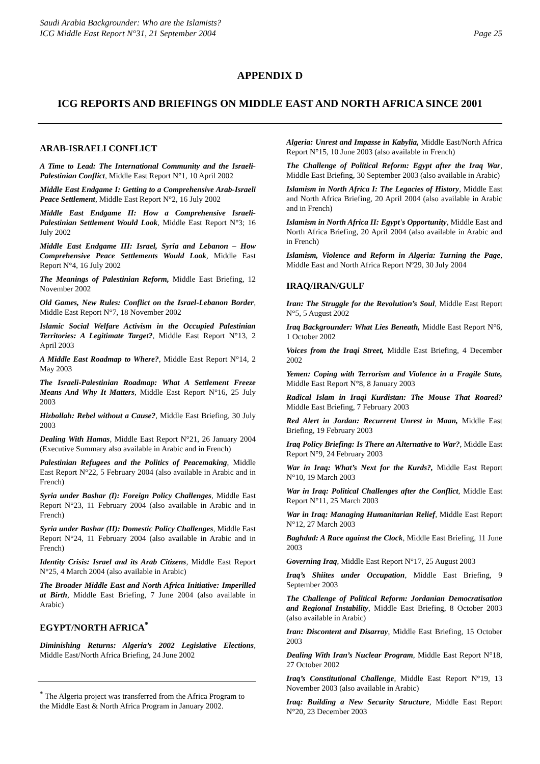Saudi Arabia Backgrounder: Who are the Islamists?
ICG Middle East Report N°31, 21 September 2004
Page 25
APPENDIX D
ICG REPORTS AND BRIEFINGS ON MIDDLE EAST AND NORTH AFRICA SINCE 2001
ARAB-ISRAELI CONFLICT
A Time to Lead: The International Community and the Israeli-Palestinian Conflict, Middle East Report N°1, 10 April 2002
Middle East Endgame I: Getting to a Comprehensive Arab-Israeli Peace Settlement, Middle East Report N°2, 16 July 2002
Middle East Endgame II: How a Comprehensive Israeli-Palestinian Settlement Would Look, Middle East Report N°3; 16 July 2002
Middle East Endgame III: Israel, Syria and Lebanon – How Comprehensive Peace Settlements Would Look, Middle East Report N°4, 16 July 2002
The Meanings of Palestinian Reform, Middle East Briefing, 12 November 2002
Old Games, New Rules: Conflict on the Israel-Lebanon Border, Middle East Report N°7, 18 November 2002
Islamic Social Welfare Activism in the Occupied Palestinian Territories: A Legitimate Target?, Middle East Report N°13, 2 April 2003
A Middle East Roadmap to Where?, Middle East Report N°14, 2 May 2003
The Israeli-Palestinian Roadmap: What A Settlement Freeze Means And Why It Matters, Middle East Report N°16, 25 July 2003
Hizbollah: Rebel without a Cause?, Middle East Briefing, 30 July 2003
Dealing With Hamas, Middle East Report N°21, 26 January 2004 (Executive Summary also available in Arabic and in French)
Palestinian Refugees and the Politics of Peacemaking, Middle East Report N°22, 5 February 2004 (also available in Arabic and in French)
Syria under Bashar (I): Foreign Policy Challenges, Middle East Report N°23, 11 February 2004 (also available in Arabic and in French)
Syria under Bashar (II): Domestic Policy Challenges, Middle East Report N°24, 11 February 2004 (also available in Arabic and in French)
Identity Crisis: Israel and its Arab Citizens, Middle East Report N°25, 4 March 2004 (also available in Arabic)
The Broader Middle East and North Africa Initiative: Imperilled at Birth, Middle East Briefing, 7 June 2004 (also available in Arabic)
EGYPT/NORTH AFRICA<sup>*</sup>
Diminishing Returns: Algeria’s 2002 Legislative Elections, Middle East/North Africa Briefing, 24 June 2002
<sup>*</sup> The Algeria project was transferred from the Africa Program to the Middle East & North Africa Program in January 2002.
Algeria: Unrest and Impasse in Kabylia, Middle East/North Africa Report N°15, 10 June 2003 (also available in French)
The Challenge of Political Reform: Egypt after the Iraq War, Middle East Briefing, 30 September 2003 (also available in Arabic)
Islamism in North Africa I: The Legacies of History, Middle East and North Africa Briefing, 20 April 2004 (also available in Arabic and in French)
Islamism in North Africa II: Egypt's Opportunity, Middle East and North Africa Briefing, 20 April 2004 (also available in Arabic and in French)
Islamism, Violence and Reform in Algeria: Turning the Page, Middle East and North Africa Report Nº29, 30 July 2004
IRAQ/IRAN/GULF
Iran: The Struggle for the Revolution’s Soul, Middle East Report N°5, 5 August 2002
Iraq Backgrounder: What Lies Beneath, Middle East Report N°6, 1 October 2002
Voices from the Iraqi Street, Middle East Briefing, 4 December 2002
Yemen: Coping with Terrorism and Violence in a Fragile State, Middle East Report N°8, 8 January 2003
Radical Islam in Iraqi Kurdistan: The Mouse That Roared? Middle East Briefing, 7 February 2003
Red Alert in Jordan: Recurrent Unrest in Maan, Middle East Briefing, 19 February 2003
Iraq Policy Briefing: Is There an Alternative to War?, Middle East Report N°9, 24 February 2003
War in Iraq: What’s Next for the Kurds?, Middle East Report N°10, 19 March 2003
War in Iraq: Political Challenges after the Conflict, Middle East Report N°11, 25 March 2003
War in Iraq: Managing Humanitarian Relief, Middle East Report N°12, 27 March 2003
Baghdad: A Race against the Clock, Middle East Briefing, 11 June 2003
Governing Iraq, Middle East Report N°17, 25 August 2003
Iraq’s Shiites under Occupation, Middle East Briefing, 9 September 2003
The Challenge of Political Reform: Jordanian Democratisation and Regional Instability, Middle East Briefing, 8 October 2003 (also available in Arabic)
Iran: Discontent and Disarray, Middle East Briefing, 15 October 2003
Dealing With Iran’s Nuclear Program, Middle East Report N°18, 27 October 2002
Iraq’s Constitutional Challenge, Middle East Report N°19, 13 November 2003 (also available in Arabic)
Iraq: Building a New Security Structure, Middle East Report N°20, 23 December 2003